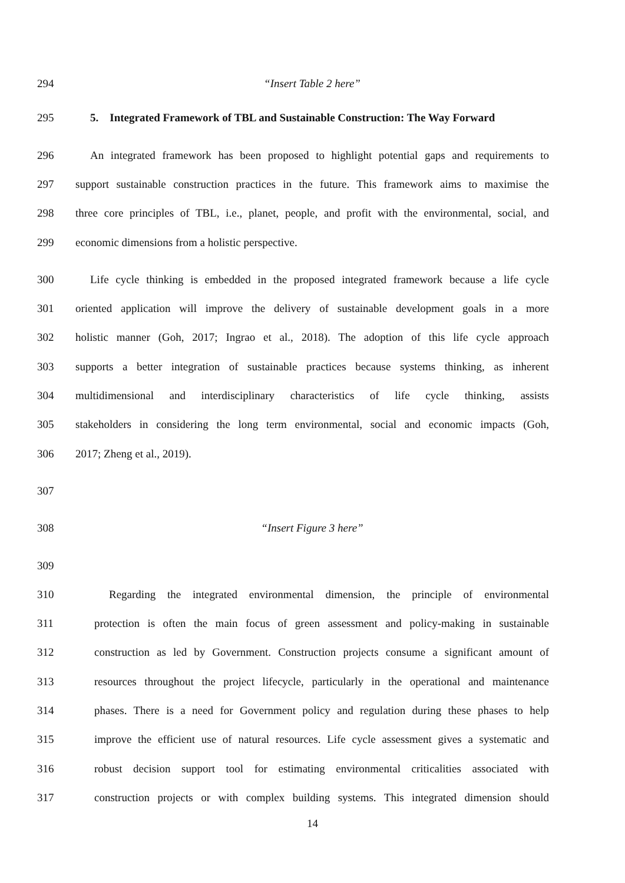294 “Insert Table 2 here”
295 5. Integrated Framework of TBL and Sustainable Construction: The Way Forward
296 An integrated framework has been proposed to highlight potential gaps and requirements to
297 support sustainable construction practices in the future. This framework aims to maximise the
298 three core principles of TBL, i.e., planet, people, and profit with the environmental, social, and
299 economic dimensions from a holistic perspective.
300 Life cycle thinking is embedded in the proposed integrated framework because a life cycle
301 oriented application will improve the delivery of sustainable development goals in a more
302 holistic manner (Goh, 2017; Ingrao et al., 2018). The adoption of this life cycle approach
303 supports a better integration of sustainable practices because systems thinking, as inherent
304 multidimensional and interdisciplinary characteristics of life cycle thinking, assists
305 stakeholders in considering the long term environmental, social and economic impacts (Goh,
306 2017; Zheng et al., 2019).
307
308 “Insert Figure 3 here”
309
310 Regarding the integrated environmental dimension, the principle of environmental
311 protection is often the main focus of green assessment and policy-making in sustainable
312 construction as led by Government. Construction projects consume a significant amount of
313 resources throughout the project lifecycle, particularly in the operational and maintenance
314 phases. There is a need for Government policy and regulation during these phases to help
315 improve the efficient use of natural resources. Life cycle assessment gives a systematic and
316 robust decision support tool for estimating environmental criticalities associated with
317 construction projects or with complex building systems. This integrated dimension should
14